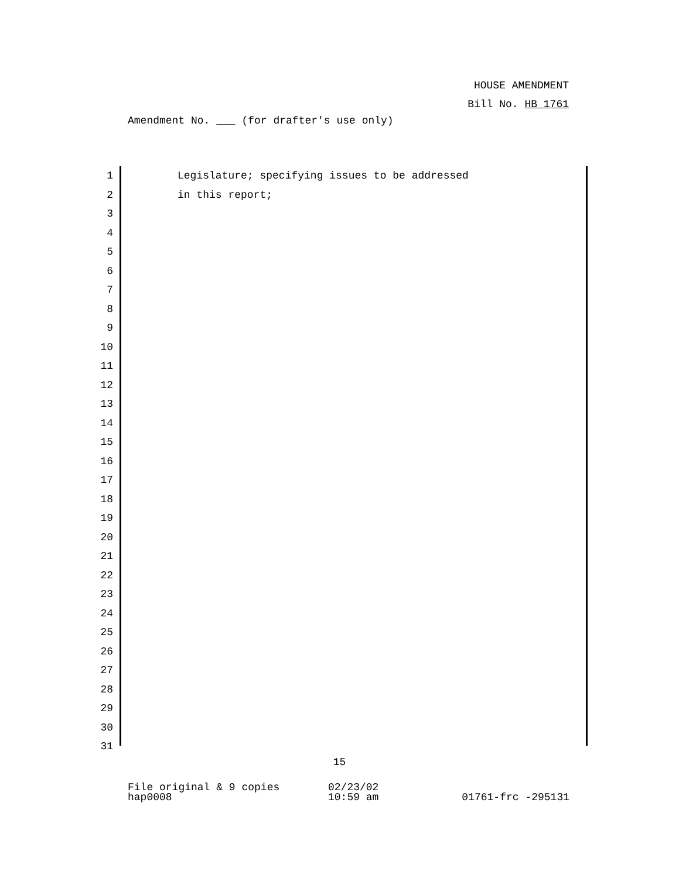HOUSE AMENDMENT
Bill No. HB 1761
Amendment No. ___ (for drafter's use only)
1 Legislature; specifying issues to be addressed
2 in this report;
3
4
5
6
7
8
9
10
11
12
13
14
15
16
17
18
19
20
21
22
23
24
25
26
27
28
29
30
31
15
File original & 9 copies
hap0008
02/23/02
10:59 am
01761-frc -295131